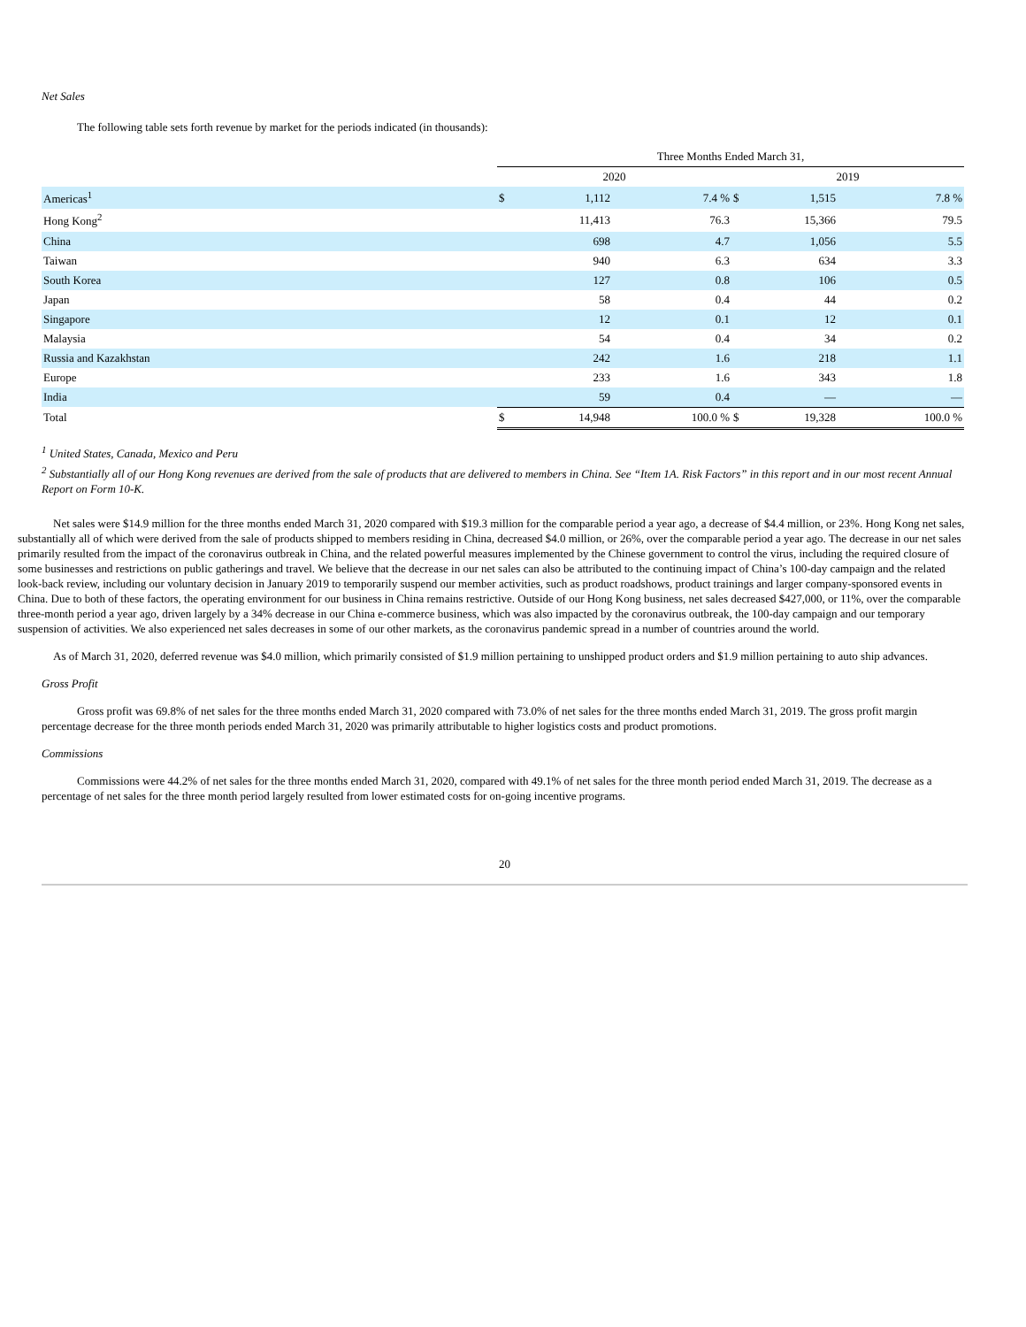Net Sales
The following table sets forth revenue by market for the periods indicated (in thousands):
| | Three Months Ended March 31, | | | | | |
| | 2020 | | | 2019 | | |
| Americas<sup>1</sup> | $ | 1,112 | 7.4 % | $ | 1,515 | 7.8 % |
| Hong Kong<sup>2</sup> | | 11,413 | 76.3 | | 15,366 | 79.5 |
| China | | 698 | 4.7 | | 1,056 | 5.5 |
| Taiwan | | 940 | 6.3 | | 634 | 3.3 |
| South Korea | | 127 | 0.8 | | 106 | 0.5 |
| Japan | | 58 | 0.4 | | 44 | 0.2 |
| Singapore | | 12 | 0.1 | | 12 | 0.1 |
| Malaysia | | 54 | 0.4 | | 34 | 0.2 |
| Russia and Kazakhstan | | 242 | 1.6 | | 218 | 1.1 |
| Europe | | 233 | 1.6 | | 343 | 1.8 |
| India | | 59 | 0.4 | | — | — |
| Total | $ | 14,948 | 100.0 % | $ | 19,328 | 100.0 % |
<sup>1</sup> United States, Canada, Mexico and Peru
<sup>2</sup> Substantially all of our Hong Kong revenues are derived from the sale of products that are delivered to members in China. See “Item 1A. Risk Factors” in this report and in our most recent Annual Report on Form 10-K.
Net sales were $14.9 million for the three months ended March 31, 2020 compared with $19.3 million for the comparable period a year ago, a decrease of $4.4 million, or 23%. Hong Kong net sales, substantially all of which were derived from the sale of products shipped to members residing in China, decreased $4.0 million, or 26%, over the comparable period a year ago. The decrease in our net sales primarily resulted from the impact of the coronavirus outbreak in China, and the related powerful measures implemented by the Chinese government to control the virus, including the required closure of some businesses and restrictions on public gatherings and travel. We believe that the decrease in our net sales can also be attributed to the continuing impact of China’s 100-day campaign and the related look-back review, including our voluntary decision in January 2019 to temporarily suspend our member activities, such as product roadshows, product trainings and larger company-sponsored events in China. Due to both of these factors, the operating environment for our business in China remains restrictive. Outside of our Hong Kong business, net sales decreased $427,000, or 11%, over the comparable three-month period a year ago, driven largely by a 34% decrease in our China e-commerce business, which was also impacted by the coronavirus outbreak, the 100-day campaign and our temporary suspension of activities. We also experienced net sales decreases in some of our other markets, as the coronavirus pandemic spread in a number of countries around the world.
As of March 31, 2020, deferred revenue was $4.0 million, which primarily consisted of $1.9 million pertaining to unshipped product orders and $1.9 million pertaining to auto ship advances.
Gross Profit
Gross profit was 69.8% of net sales for the three months ended March 31, 2020 compared with 73.0% of net sales for the three months ended March 31, 2019. The gross profit margin percentage decrease for the three month periods ended March 31, 2020 was primarily attributable to higher logistics costs and product promotions.
Commissions
Commissions were 44.2% of net sales for the three months ended March 31, 2020, compared with 49.1% of net sales for the three month period ended March 31, 2019. The decrease as a percentage of net sales for the three month period largely resulted from lower estimated costs for on-going incentive programs.
20